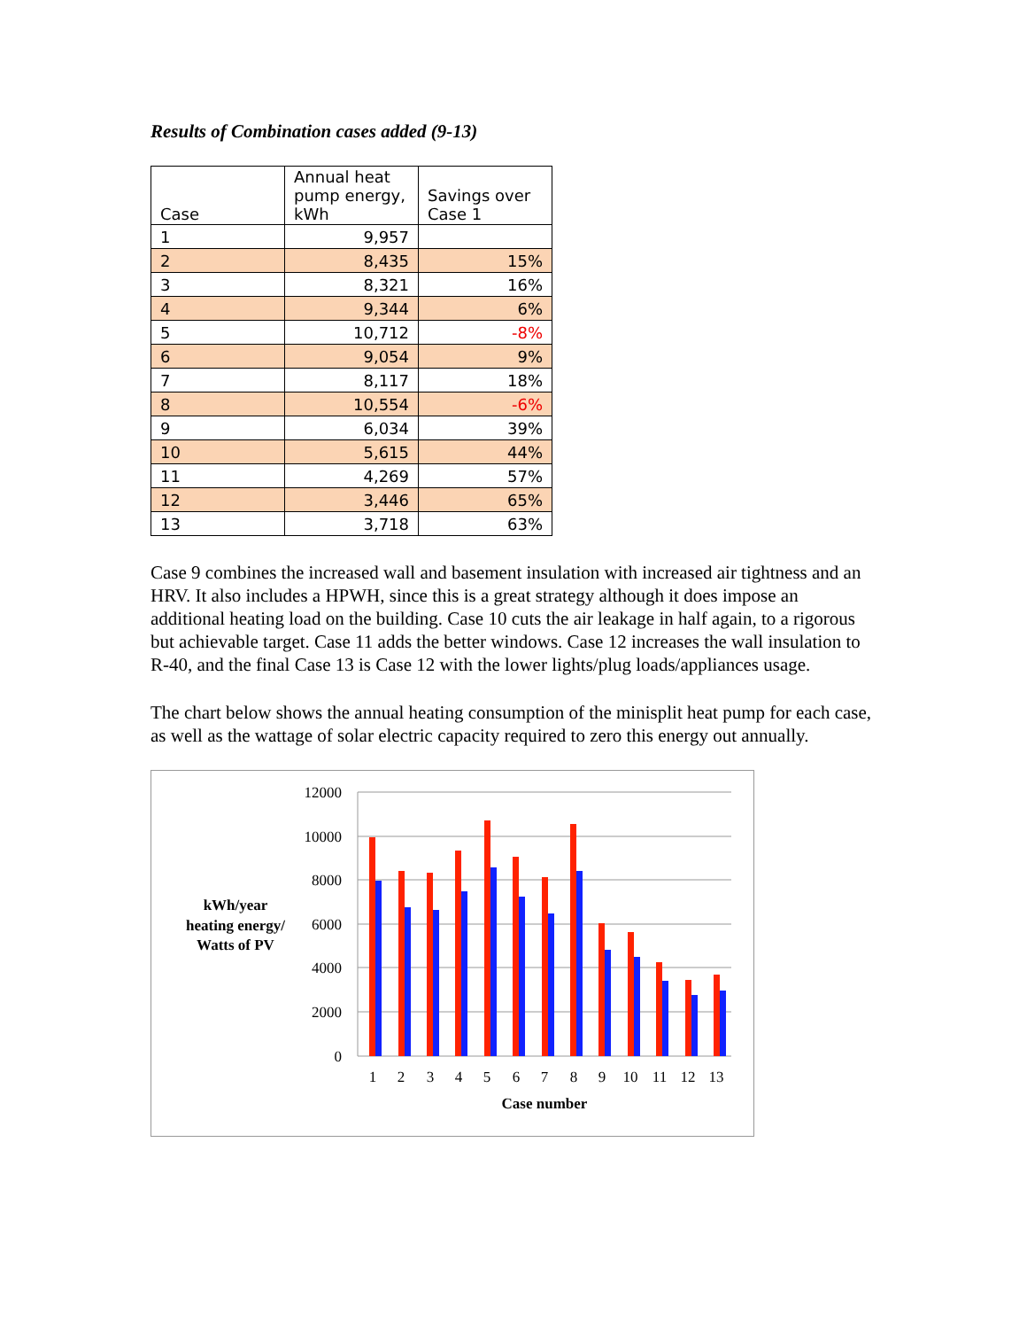Results of Combination cases added (9-13)
| Case | Annual heat pump energy, kWh | Savings over Case 1 |
| 1 | 9,957 | |
| 2 | 8,435 | 15% |
| 3 | 8,321 | 16% |
| 4 | 9,344 | 6% |
| 5 | 10,712 | -8% |
| 6 | 9,054 | 9% |
| 7 | 8,117 | 18% |
| 8 | 10,554 | -6% |
| 9 | 6,034 | 39% |
| 10 | 5,615 | 44% |
| 11 | 4,269 | 57% |
| 12 | 3,446 | 65% |
| 13 | 3,718 | 63% |
Case 9 combines the increased wall and basement insulation with increased air tightness and an HRV. It also includes a HPWH, since this is a great strategy although it does impose an additional heating load on the building. Case 10 cuts the air leakage in half again, to a rigorous but achievable target. Case 11 adds the better windows. Case 12 increases the wall insulation to R-40, and the final Case 13 is Case 12 with the lower lights/plug loads/appliances usage.
The chart below shows the annual heating consumption of the minisplit heat pump for each case, as well as the wattage of solar electric capacity required to zero this energy out annually.
12000
10000
8000
6000
4000
2000
0
1
2
3
4
5
6
7
8
9
10
11
12
13
Case number
kWh/year
heating energy/
Watts of PV